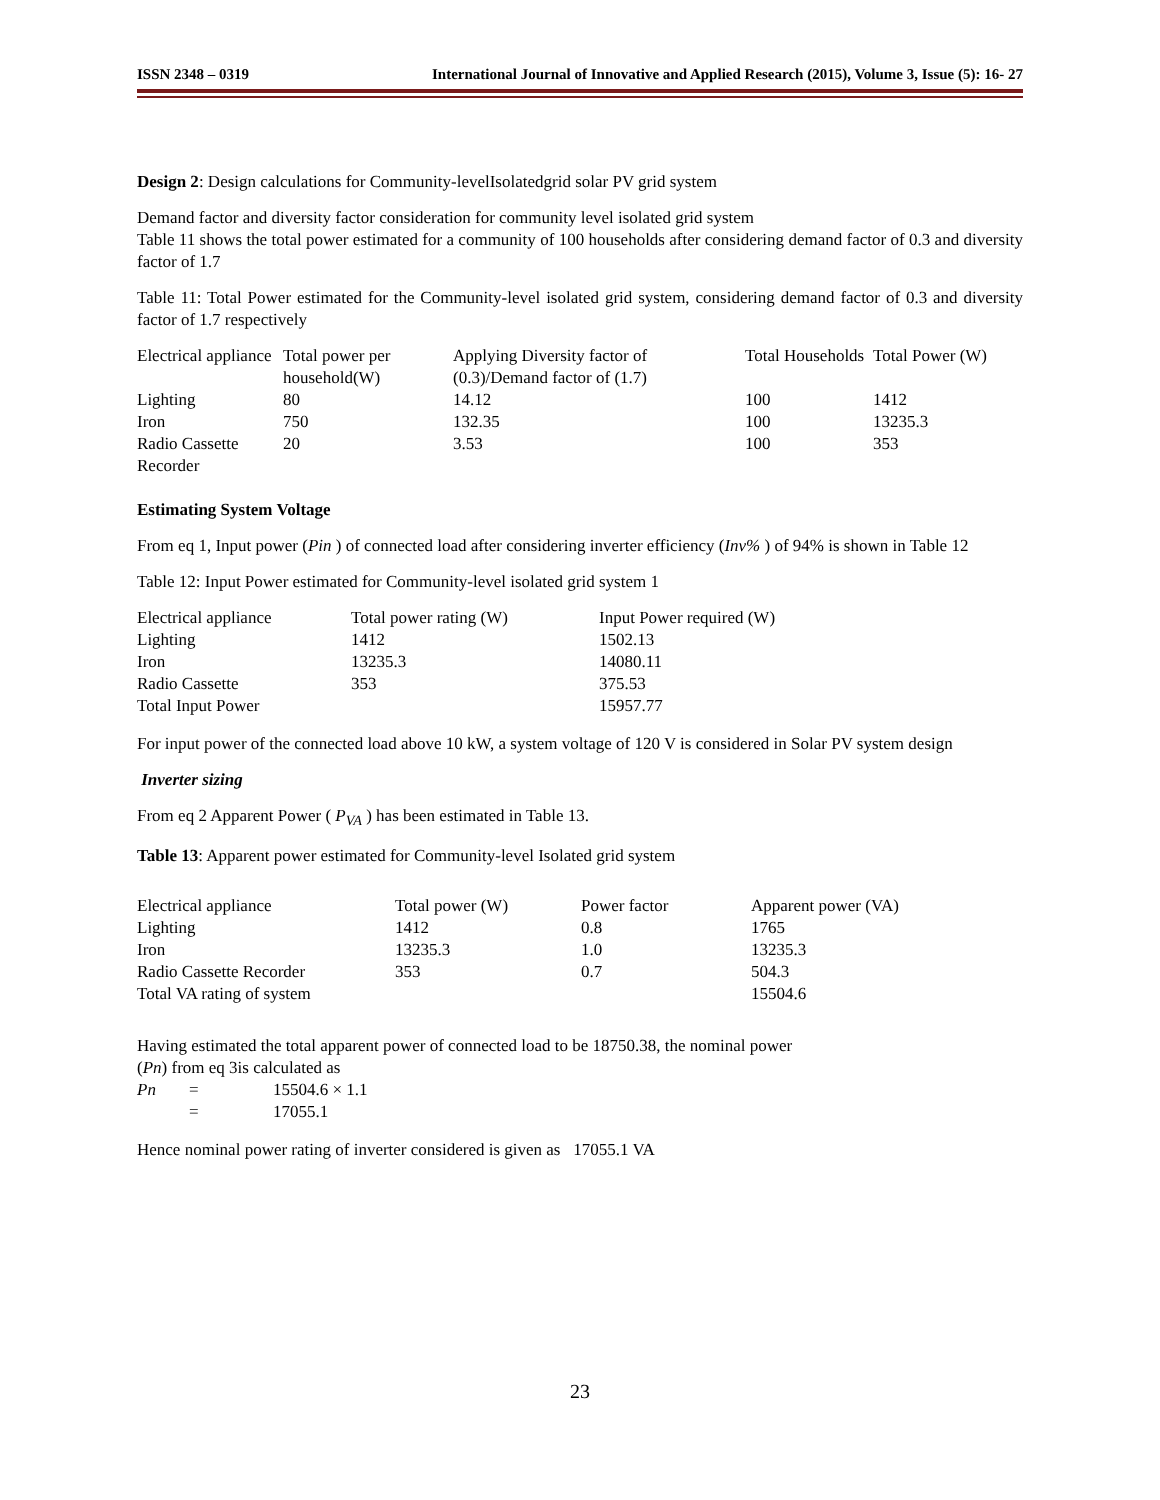ISSN 2348 – 0319 International Journal of Innovative and Applied Research (2015), Volume 3, Issue (5): 16- 27
Design 2: Design calculations for Community-levelIsolatedgrid solar PV grid system
Demand factor and diversity factor consideration for community level isolated grid system
Table 11 shows the total power estimated for a community of 100 households after considering demand factor of 0.3 and diversity factor of 1.7
Table 11: Total Power estimated for the Community-level isolated grid system, considering demand factor of 0.3 and diversity factor of 1.7 respectively
| Electrical appliance | Total power per household(W) | Applying Diversity factor of (0.3)/Demand factor of (1.7) | Total Households | Total Power (W) |
| Lighting | 80 | 14.12 | 100 | 1412 |
| Iron | 750 | 132.35 | 100 | 13235.3 |
| Radio Cassette Recorder | 20 | 3.53 | 100 | 353 |
Estimating System Voltage
From eq 1, Input power (Pin ) of connected load after considering inverter efficiency (Inv% ) of 94% is shown in Table 12
Table 12: Input Power estimated for Community-level isolated grid system 1
| Electrical appliance | Total power rating (W) | Input Power required (W) |
| Lighting | 1412 | 1502.13 |
| Iron | 13235.3 | 14080.11 |
| Radio Cassette | 353 | 375.53 |
| Total Input Power | | 15957.77 |
For input power of the connected load above 10 kW, a system voltage of 120 V is considered in Solar PV system design
Inverter sizing
From eq 2 Apparent Power ( P<sub>VA</sub> ) has been estimated in Table 13.
Table 13: Apparent power estimated for Community-level Isolated grid system
| Electrical appliance | Total power (W) | Power factor | Apparent power (VA) |
| Lighting | 1412 | 0.8 | 1765 |
| Iron | 13235.3 | 1.0 | 13235.3 |
| Radio Cassette Recorder | 353 | 0.7 | 504.3 |
| Total VA rating of system | | | 15504.6 |
Having estimated the total apparent power of connected load to be 18750.38, the nominal power
(Pn) from eq 3is calculated as
| Pn | = | 15504.6 × 1.1 |
| | = | 17055.1 |
Hence nominal power rating of inverter considered is given as 17055.1 VA
23